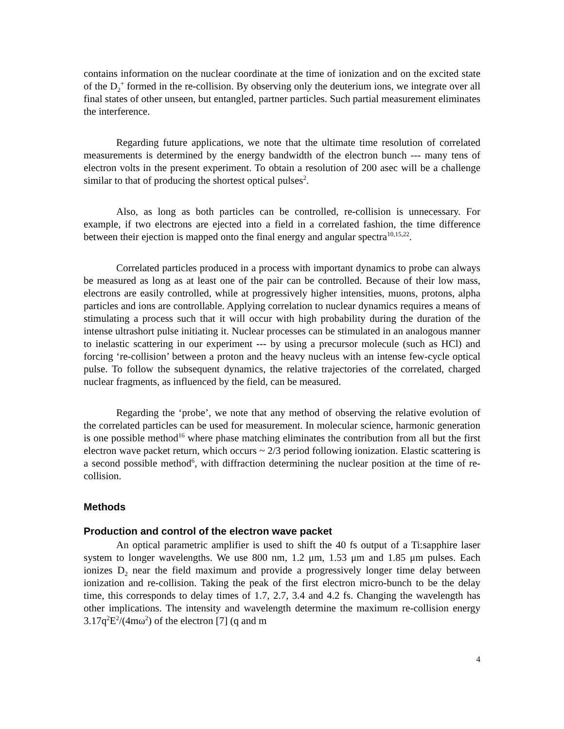contains information on the nuclear coordinate at the time of ionization and on the excited state of the D<sub>2</sub><sup>+</sup> formed in the re-collision. By observing only the deuterium ions, we integrate over all final states of other unseen, but entangled, partner particles. Such partial measurement eliminates the interference.
Regarding future applications, we note that the ultimate time resolution of correlated measurements is determined by the energy bandwidth of the electron bunch --- many tens of electron volts in the present experiment. To obtain a resolution of 200 asec will be a challenge similar to that of producing the shortest optical pulses<sup>2</sup>.
Also, as long as both particles can be controlled, re-collision is unnecessary. For example, if two electrons are ejected into a field in a correlated fashion, the time difference between their ejection is mapped onto the final energy and angular spectra<sup>10,15,22</sup>.
Correlated particles produced in a process with important dynamics to probe can always be measured as long as at least one of the pair can be controlled. Because of their low mass, electrons are easily controlled, while at progressively higher intensities, muons, protons, alpha particles and ions are controllable. Applying correlation to nuclear dynamics requires a means of stimulating a process such that it will occur with high probability during the duration of the intense ultrashort pulse initiating it. Nuclear processes can be stimulated in an analogous manner to inelastic scattering in our experiment --- by using a precursor molecule (such as HCl) and forcing ‘re-collision’ between a proton and the heavy nucleus with an intense few-cycle optical pulse. To follow the subsequent dynamics, the relative trajectories of the correlated, charged nuclear fragments, as influenced by the field, can be measured.
Regarding the ‘probe’, we note that any method of observing the relative evolution of the correlated particles can be used for measurement. In molecular science, harmonic generation is one possible method<sup>16</sup> where phase matching eliminates the contribution from all but the first electron wave packet return, which occurs ~ 2/3 period following ionization. Elastic scattering is a second possible method<sup>6</sup>, with diffraction determining the nuclear position at the time of re-collision.
Methods
Production and control of the electron wave packet
An optical parametric amplifier is used to shift the 40 fs output of a Ti:sapphire laser system to longer wavelengths. We use 800 nm, 1.2 μm, 1.53 μm and 1.85 μm pulses. Each ionizes D<sub>2</sub> near the field maximum and provide a progressively longer time delay between ionization and re-collision. Taking the peak of the first electron micro-bunch to be the delay time, this corresponds to delay times of 1.7, 2.7, 3.4 and 4.2 fs. Changing the wavelength has other implications. The intensity and wavelength determine the maximum re-collision energy 3.17q<sup>2</sup>E<sup>2</sup>/(4mω<sup>2</sup>) of the electron [7] (q and m
4